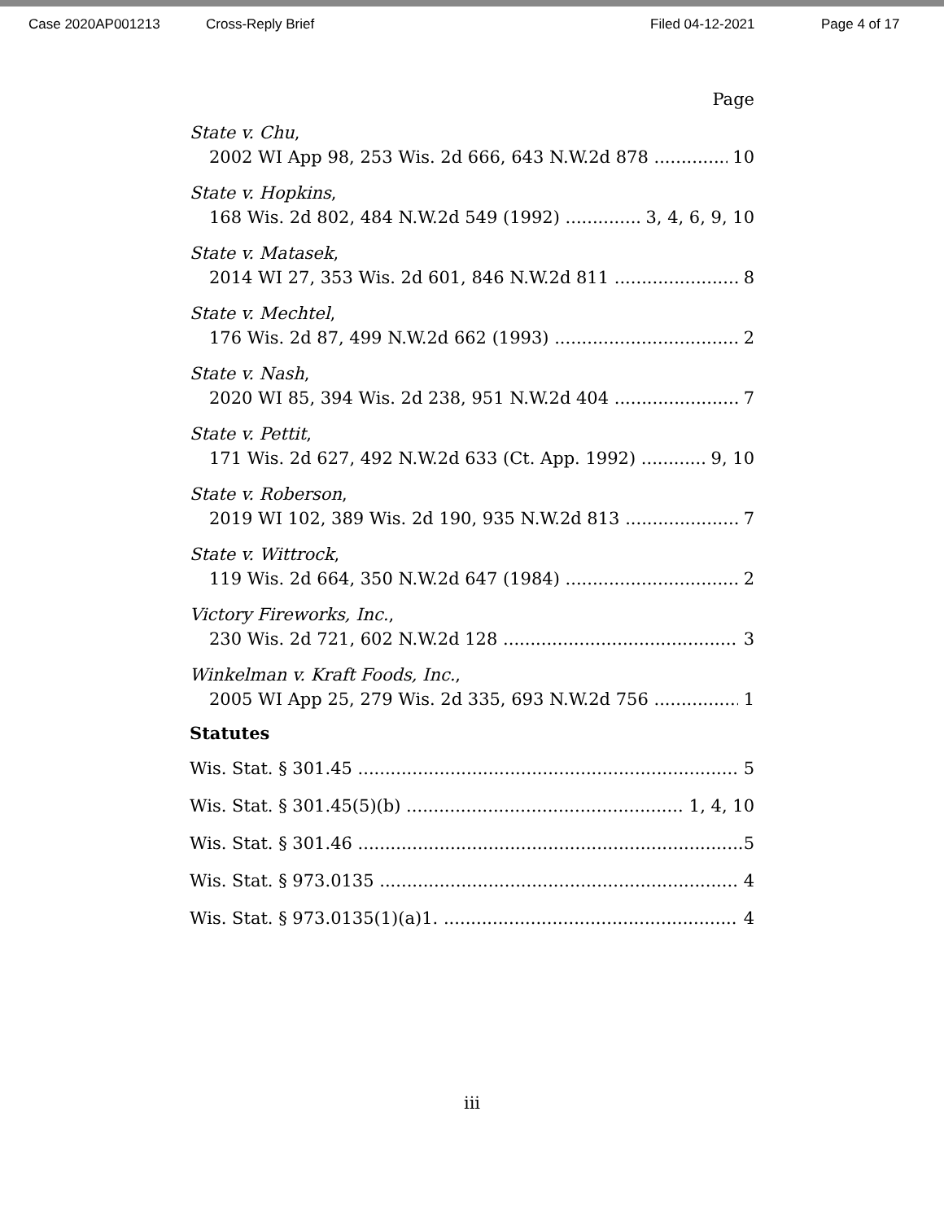Case 2020AP001213 Cross-Reply Brief Filed 04-12-2021 Page 4 of 17
Page
State v. Chu,
2002 WI App 98, 253 Wis. 2d 666, 643 N.W.2d 878 10
State v. Hopkins,
168 Wis. 2d 802, 484 N.W.2d 549 (1992) 3, 4, 6, 9, 10
State v. Matasek,
2014 WI 27, 353 Wis. 2d 601, 846 N.W.2d 811 8
State v. Mechtel,
176 Wis. 2d 87, 499 N.W.2d 662 (1993) 2
State v. Nash,
2020 WI 85, 394 Wis. 2d 238, 951 N.W.2d 404 7
State v. Pettit,
171 Wis. 2d 627, 492 N.W.2d 633 (Ct. App. 1992) 9, 10
State v. Roberson,
2019 WI 102, 389 Wis. 2d 190, 935 N.W.2d 813 7
State v. Wittrock,
119 Wis. 2d 664, 350 N.W.2d 647 (1984) 2
Victory Fireworks, Inc.,
230 Wis. 2d 721, 602 N.W.2d 128 3
Winkelman v. Kraft Foods, Inc.,
2005 WI App 25, 279 Wis. 2d 335, 693 N.W.2d 756 1
Statutes
Wis. Stat. § 301.45 5
Wis. Stat. § 301.45(5)(b) 1, 4, 10
Wis. Stat. § 301.46 5
Wis. Stat. § 973.0135 4
Wis. Stat. § 973.0135(1)(a)1. 4
iii